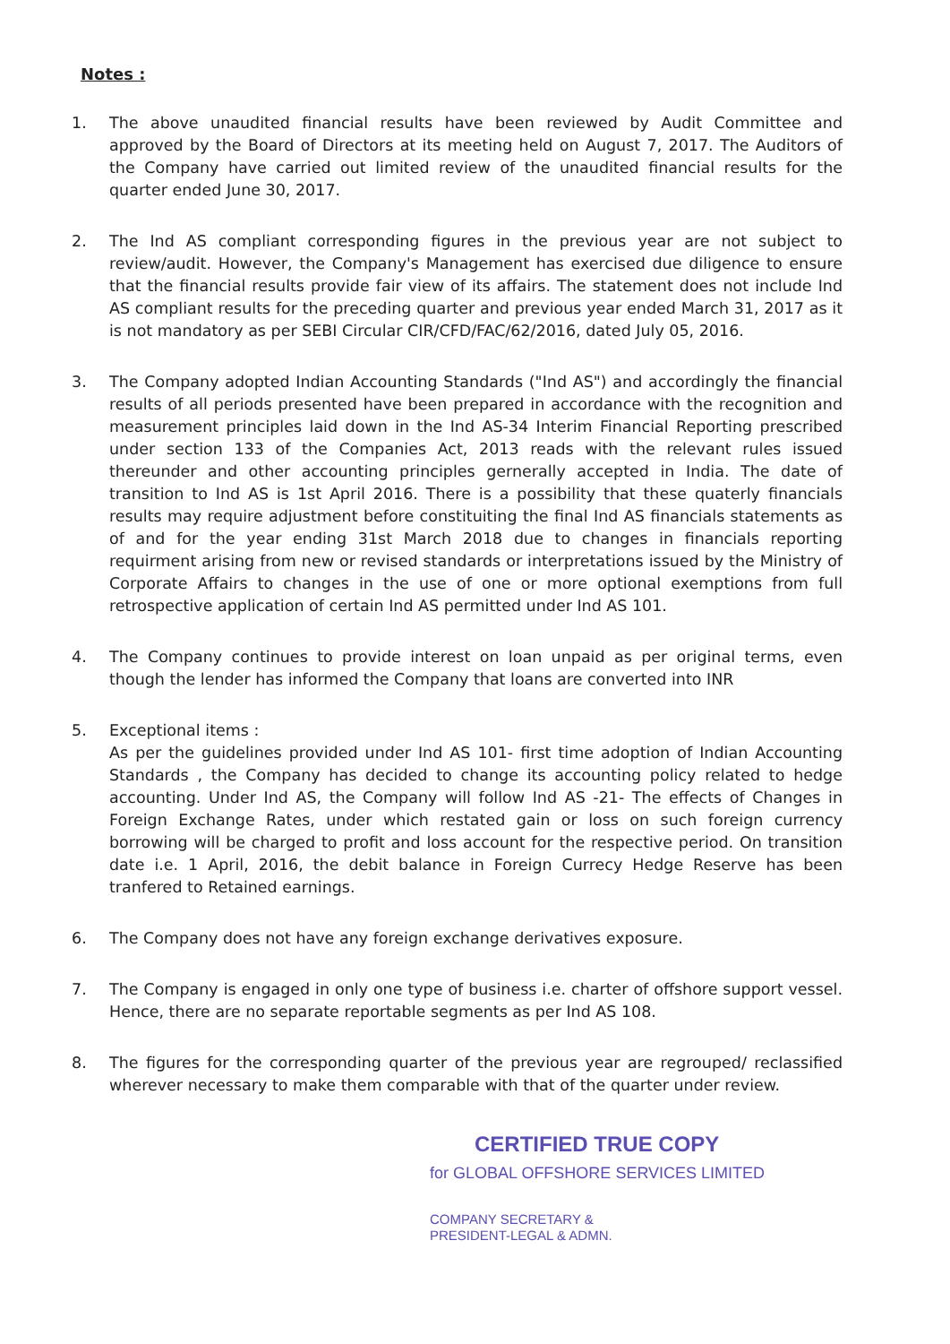Notes :
1. The above unaudited financial results have been reviewed by Audit Committee and approved by the Board of Directors at its meeting held on August 7, 2017. The Auditors of the Company have carried out limited review of the unaudited financial results for the quarter ended June 30, 2017.
2. The Ind AS compliant corresponding figures in the previous year are not subject to review/audit. However, the Company's Management has exercised due diligence to ensure that the financial results provide fair view of its affairs. The statement does not include Ind AS compliant results for the preceding quarter and previous year ended March 31, 2017 as it is not mandatory as per SEBI Circular CIR/CFD/FAC/62/2016, dated July 05, 2016.
3. The Company adopted Indian Accounting Standards ("Ind AS") and accordingly the financial results of all periods presented have been prepared in accordance with the recognition and measurement principles laid down in the Ind AS-34 Interim Financial Reporting prescribed under section 133 of the Companies Act, 2013 reads with the relevant rules issued thereunder and other accounting principles gernerally accepted in India. The date of transition to Ind AS is 1st April 2016. There is a possibility that these quaterly financials results may require adjustment before constituiting the final Ind AS financials statements as of and for the year ending 31st March 2018 due to changes in financials reporting requirment arising from new or revised standards or interpretations issued by the Ministry of Corporate Affairs to changes in the use of one or more optional exemptions from full retrospective application of certain Ind AS permitted under Ind AS 101.
4. The Company continues to provide interest on loan unpaid as per original terms, even though the lender has informed the Company that loans are converted into INR
5. Exceptional items :
As per the guidelines provided under Ind AS 101- first time adoption of Indian Accounting Standards , the Company has decided to change its accounting policy related to hedge accounting. Under Ind AS, the Company will follow Ind AS -21- The effects of Changes in Foreign Exchange Rates, under which restated gain or loss on such foreign currency borrowing will be charged to profit and loss account for the respective period. On transition date i.e. 1 April, 2016, the debit balance in Foreign Currecy Hedge Reserve has been tranfered to Retained earnings.
6. The Company does not have any foreign exchange derivatives exposure.
7. The Company is engaged in only one type of business i.e. charter of offshore support vessel. Hence, there are no separate reportable segments as per Ind AS 108.
8. The figures for the corresponding quarter of the previous year are regrouped/ reclassified wherever necessary to make them comparable with that of the quarter under review.
CERTIFIED TRUE COPY
for GLOBAL OFFSHORE SERVICES LIMITED
COMPANY SECRETARY &
PRESIDENT-LEGAL & ADMN.